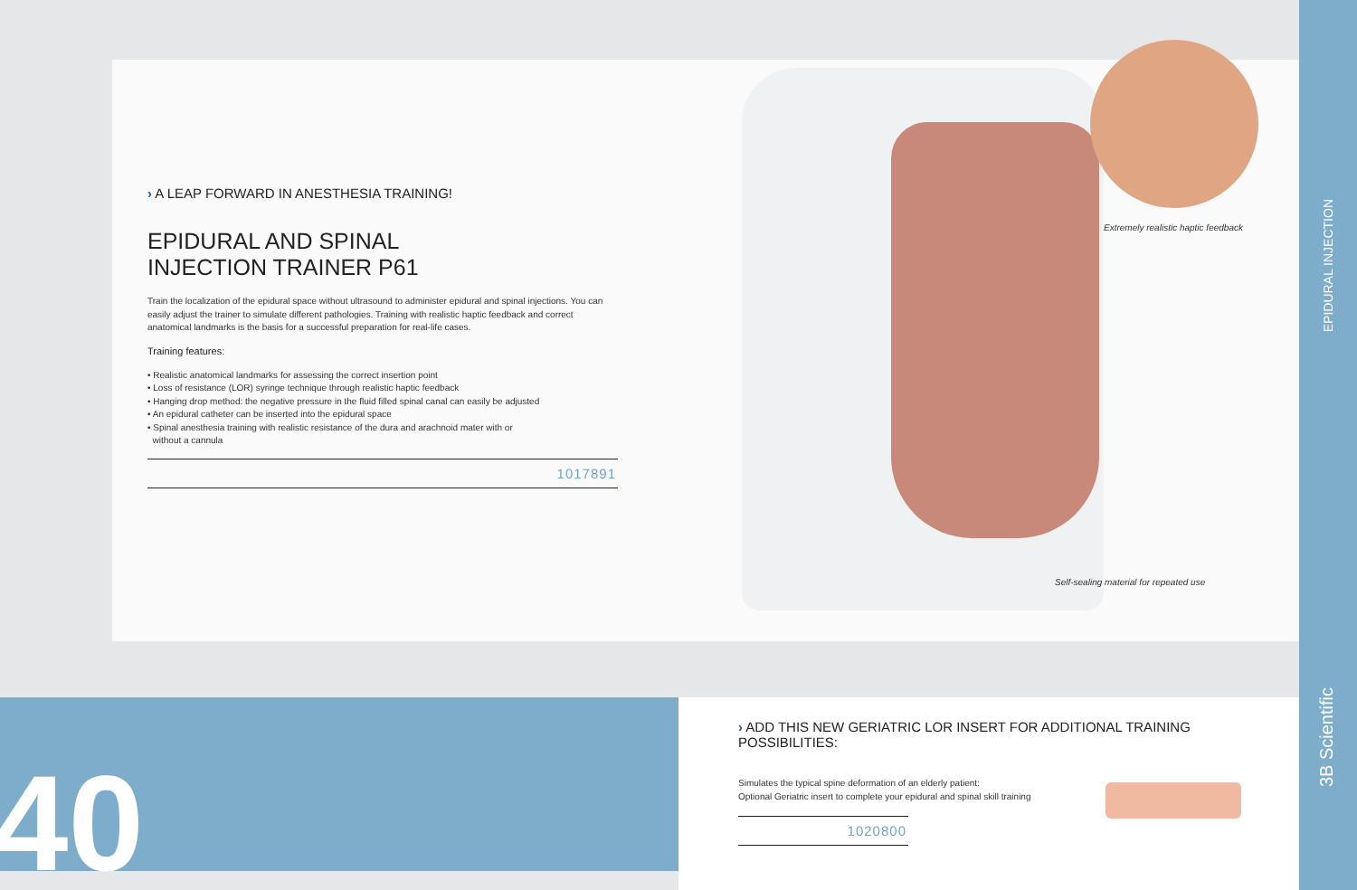› A LEAP FORWARD IN ANESTHESIA TRAINING!
EPIDURAL AND SPINAL
INJECTION TRAINER P61
Train the localization of the epidural space without ultrasound to administer epidural and spinal injections. You can easily adjust the trainer to simulate different pathologies. Training with realistic haptic feedback and correct anatomical landmarks is the basis for a successful preparation for real-life cases.
Training features:
• Realistic anatomical landmarks for assessing the correct insertion point
• Loss of resistance (LOR) syringe technique through realistic haptic feedback
• Hanging drop method: the negative pressure in the fluid filled spinal canal can easily be adjusted
• An epidural catheter can be inserted into the epidural space
• Spinal anesthesia training with realistic resistance of the dura and arachnoid mater with or
without a cannula
1017891
Extremely realistic haptic feedback
Self-sealing material for repeated use
EPIDURAL INJECTION
3B Scientific
40
› ADD THIS NEW GERIATRIC LOR INSERT FOR ADDITIONAL TRAINING POSSIBILITIES:
Simulates the typical spine deformation of an elderly patient:
Optional Geriatric insert to complete your epidural and spinal skill training
1020800